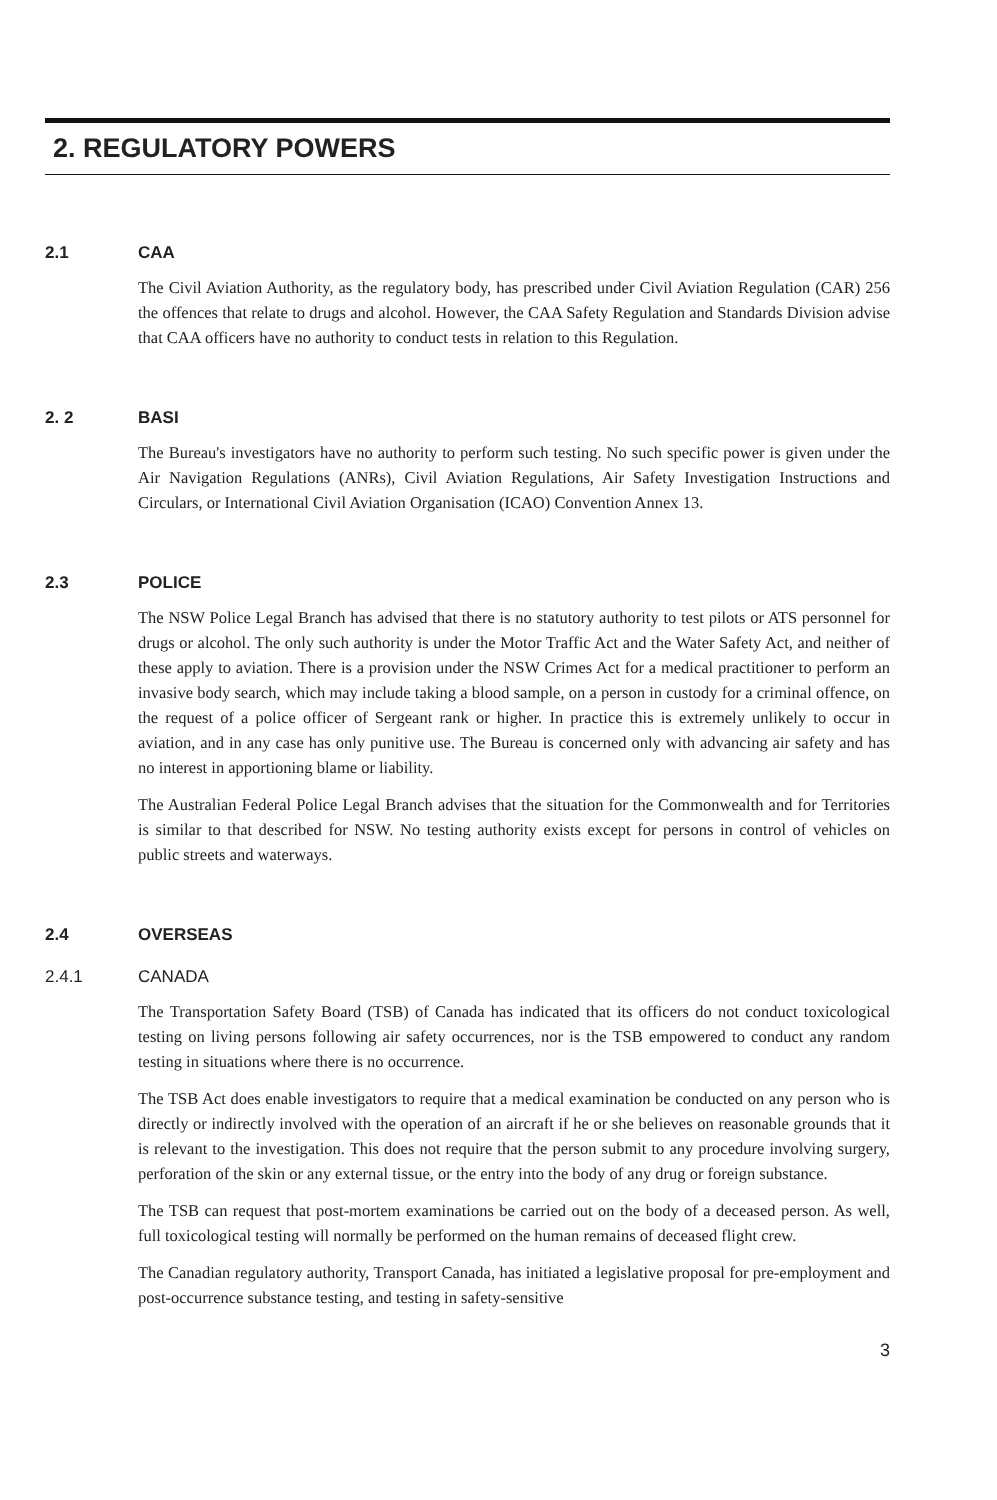2. REGULATORY POWERS
2.1 CAA
The Civil Aviation Authority, as the regulatory body, has prescribed under Civil Aviation Regulation (CAR) 256 the offences that relate to drugs and alcohol. However, the CAA Safety Regulation and Standards Division advise that CAA officers have no authority to conduct tests in relation to this Regulation.
2. 2 BASI
The Bureau's investigators have no authority to perform such testing. No such specific power is given under the Air Navigation Regulations (ANRs), Civil Aviation Regulations, Air Safety Investigation Instructions and Circulars, or International Civil Aviation Organisation (ICAO) Convention Annex 13.
2.3 POLICE
The NSW Police Legal Branch has advised that there is no statutory authority to test pilots or ATS personnel for drugs or alcohol. The only such authority is under the Motor Traffic Act and the Water Safety Act, and neither of these apply to aviation. There is a provision under the NSW Crimes Act for a medical practitioner to perform an invasive body search, which may include taking a blood sample, on a person in custody for a criminal offence, on the request of a police officer of Sergeant rank or higher. In practice this is extremely unlikely to occur in aviation, and in any case has only punitive use. The Bureau is concerned only with advancing air safety and has no interest in apportioning blame or liability.
The Australian Federal Police Legal Branch advises that the situation for the Commonwealth and for Territories is similar to that described for NSW. No testing authority exists except for persons in control of vehicles on public streets and waterways.
2.4 OVERSEAS
2.4.1 CANADA
The Transportation Safety Board (TSB) of Canada has indicated that its officers do not conduct toxicological testing on living persons following air safety occurrences, nor is the TSB empowered to conduct any random testing in situations where there is no occurrence.
The TSB Act does enable investigators to require that a medical examination be conducted on any person who is directly or indirectly involved with the operation of an aircraft if he or she believes on reasonable grounds that it is relevant to the investigation. This does not require that the person submit to any procedure involving surgery, perforation of the skin or any external tissue, or the entry into the body of any drug or foreign substance.
The TSB can request that post-mortem examinations be carried out on the body of a deceased person. As well, full toxicological testing will normally be performed on the human remains of deceased flight crew.
The Canadian regulatory authority, Transport Canada, has initiated a legislative proposal for pre-employment and post-occurrence substance testing, and testing in safety-sensitive
3